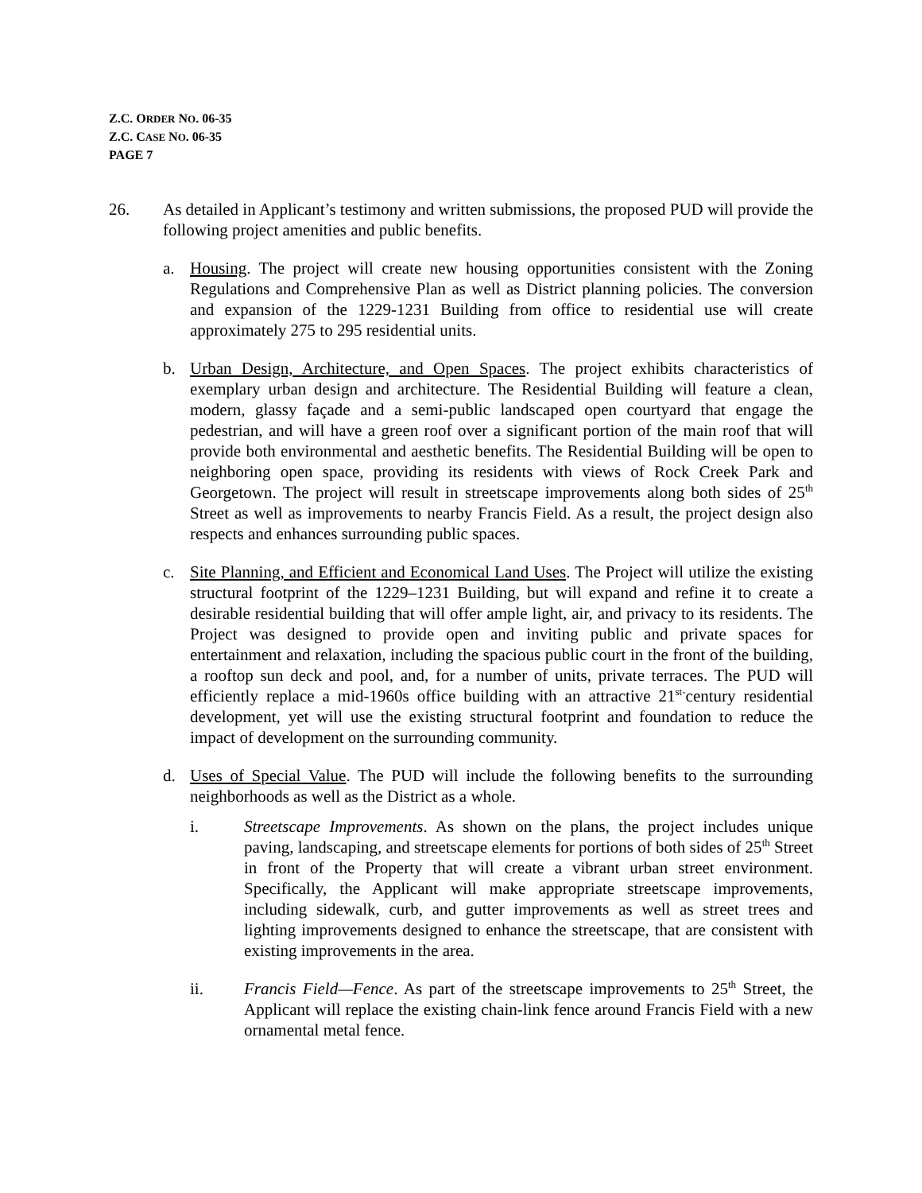Z.C. ORDER NO. 06-35
Z.C. CASE NO. 06-35
PAGE 7
26. As detailed in Applicant’s testimony and written submissions, the proposed PUD will provide the following project amenities and public benefits.
a. Housing. The project will create new housing opportunities consistent with the Zoning Regulations and Comprehensive Plan as well as District planning policies. The conversion and expansion of the 1229-1231 Building from office to residential use will create approximately 275 to 295 residential units.
b. Urban Design, Architecture, and Open Spaces. The project exhibits characteristics of exemplary urban design and architecture. The Residential Building will feature a clean, modern, glassy façade and a semi-public landscaped open courtyard that engage the pedestrian, and will have a green roof over a significant portion of the main roof that will provide both environmental and aesthetic benefits. The Residential Building will be open to neighboring open space, providing its residents with views of Rock Creek Park and Georgetown. The project will result in streetscape improvements along both sides of 25<sup>th</sup> Street as well as improvements to nearby Francis Field. As a result, the project design also respects and enhances surrounding public spaces.
c. Site Planning, and Efficient and Economical Land Uses. The Project will utilize the existing structural footprint of the 1229–1231 Building, but will expand and refine it to create a desirable residential building that will offer ample light, air, and privacy to its residents. The Project was designed to provide open and inviting public and private spaces for entertainment and relaxation, including the spacious public court in the front of the building, a rooftop sun deck and pool, and, for a number of units, private terraces. The PUD will efficiently replace a mid-1960s office building with an attractive 21<sup>st-</sup>century residential development, yet will use the existing structural footprint and foundation to reduce the impact of development on the surrounding community.
d. Uses of Special Value. The PUD will include the following benefits to the surrounding neighborhoods as well as the District as a whole.
i. Streetscape Improvements. As shown on the plans, the project includes unique paving, landscaping, and streetscape elements for portions of both sides of 25<sup>th</sup> Street in front of the Property that will create a vibrant urban street environment. Specifically, the Applicant will make appropriate streetscape improvements, including sidewalk, curb, and gutter improvements as well as street trees and lighting improvements designed to enhance the streetscape, that are consistent with existing improvements in the area.
ii. Francis Field—Fence. As part of the streetscape improvements to 25<sup>th</sup> Street, the Applicant will replace the existing chain-link fence around Francis Field with a new ornamental metal fence.